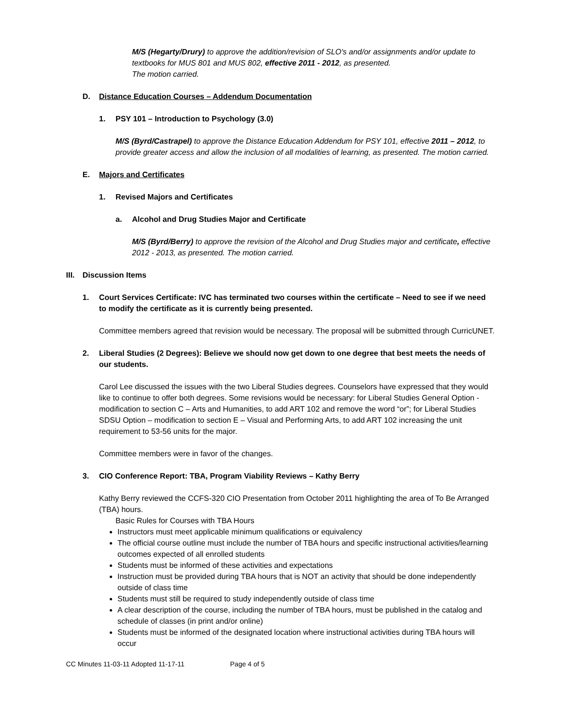M/S (Hegarty/Drury) to approve the addition/revision of SLO's and/or assignments and/or update to textbooks for MUS 801 and MUS 802, effective 2011 - 2012, as presented.
The motion carried.
D. Distance Education Courses – Addendum Documentation
1. PSY 101 – Introduction to Psychology (3.0)
M/S (Byrd/Castrapel) to approve the Distance Education Addendum for PSY 101, effective 2011 – 2012, to provide greater access and allow the inclusion of all modalities of learning, as presented. The motion carried.
E. Majors and Certificates
1. Revised Majors and Certificates
a. Alcohol and Drug Studies Major and Certificate
M/S (Byrd/Berry) to approve the revision of the Alcohol and Drug Studies major and certificate, effective 2012 - 2013, as presented. The motion carried.
III. Discussion Items
1. Court Services Certificate: IVC has terminated two courses within the certificate – Need to see if we need to modify the certificate as it is currently being presented.
Committee members agreed that revision would be necessary. The proposal will be submitted through CurricUNET.
2. Liberal Studies (2 Degrees): Believe we should now get down to one degree that best meets the needs of our students.
Carol Lee discussed the issues with the two Liberal Studies degrees. Counselors have expressed that they would like to continue to offer both degrees. Some revisions would be necessary: for Liberal Studies General Option - modification to section C – Arts and Humanities, to add ART 102 and remove the word “or”; for Liberal Studies SDSU Option – modification to section E – Visual and Performing Arts, to add ART 102 increasing the unit requirement to 53-56 units for the major.
Committee members were in favor of the changes.
3. CIO Conference Report: TBA, Program Viability Reviews – Kathy Berry
Kathy Berry reviewed the CCFS-320 CIO Presentation from October 2011 highlighting the area of To Be Arranged (TBA) hours.
Basic Rules for Courses with TBA Hours
Instructors must meet applicable minimum qualifications or equivalency
The official course outline must include the number of TBA hours and specific instructional activities/learning outcomes expected of all enrolled students
Students must be informed of these activities and expectations
Instruction must be provided during TBA hours that is NOT an activity that should be done independently outside of class time
Students must still be required to study independently outside of class time
A clear description of the course, including the number of TBA hours, must be published in the catalog and schedule of classes (in print and/or online)
Students must be informed of the designated location where instructional activities during TBA hours will occur
CC Minutes 11-03-11 Adopted 11-17-11 Page 4 of 5